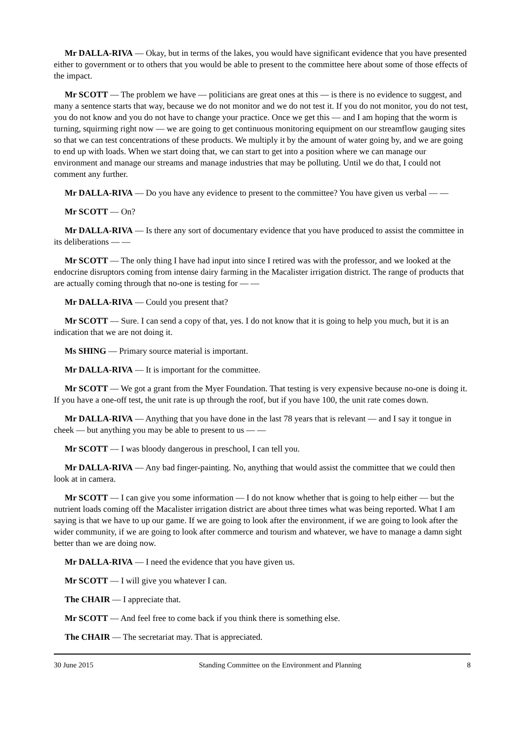Mr DALLA-RIVA — Okay, but in terms of the lakes, you would have significant evidence that you have presented either to government or to others that you would be able to present to the committee here about some of those effects of the impact.
Mr SCOTT — The problem we have — politicians are great ones at this — is there is no evidence to suggest, and many a sentence starts that way, because we do not monitor and we do not test it. If you do not monitor, you do not test, you do not know and you do not have to change your practice. Once we get this — and I am hoping that the worm is turning, squirming right now — we are going to get continuous monitoring equipment on our streamflow gauging sites so that we can test concentrations of these products. We multiply it by the amount of water going by, and we are going to end up with loads. When we start doing that, we can start to get into a position where we can manage our environment and manage our streams and manage industries that may be polluting. Until we do that, I could not comment any further.
Mr DALLA-RIVA — Do you have any evidence to present to the committee? You have given us verbal — —
Mr SCOTT — On?
Mr DALLA-RIVA — Is there any sort of documentary evidence that you have produced to assist the committee in its deliberations — —
Mr SCOTT — The only thing I have had input into since I retired was with the professor, and we looked at the endocrine disruptors coming from intense dairy farming in the Macalister irrigation district. The range of products that are actually coming through that no-one is testing for — —
Mr DALLA-RIVA — Could you present that?
Mr SCOTT — Sure. I can send a copy of that, yes. I do not know that it is going to help you much, but it is an indication that we are not doing it.
Ms SHING — Primary source material is important.
Mr DALLA-RIVA — It is important for the committee.
Mr SCOTT — We got a grant from the Myer Foundation. That testing is very expensive because no-one is doing it. If you have a one-off test, the unit rate is up through the roof, but if you have 100, the unit rate comes down.
Mr DALLA-RIVA — Anything that you have done in the last 78 years that is relevant — and I say it tongue in cheek — but anything you may be able to present to us — —
Mr SCOTT — I was bloody dangerous in preschool, I can tell you.
Mr DALLA-RIVA — Any bad finger-painting. No, anything that would assist the committee that we could then look at in camera.
Mr SCOTT — I can give you some information — I do not know whether that is going to help either — but the nutrient loads coming off the Macalister irrigation district are about three times what was being reported. What I am saying is that we have to up our game. If we are going to look after the environment, if we are going to look after the wider community, if we are going to look after commerce and tourism and whatever, we have to manage a damn sight better than we are doing now.
Mr DALLA-RIVA — I need the evidence that you have given us.
Mr SCOTT — I will give you whatever I can.
The CHAIR — I appreciate that.
Mr SCOTT — And feel free to come back if you think there is something else.
The CHAIR — The secretariat may. That is appreciated.
30 June 2015 Standing Committee on the Environment and Planning 8